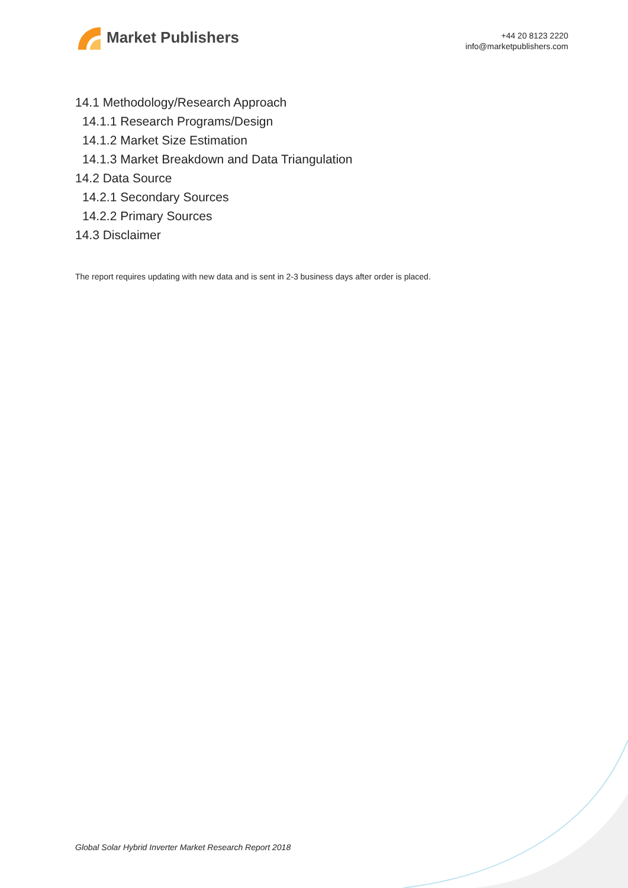Market Publishers
+44 20 8123 2220
info@marketpublishers.com
14.1 Methodology/Research Approach
14.1.1 Research Programs/Design
14.1.2 Market Size Estimation
14.1.3 Market Breakdown and Data Triangulation
14.2 Data Source
14.2.1 Secondary Sources
14.2.2 Primary Sources
14.3 Disclaimer
The report requires updating with new data and is sent in 2-3 business days after order is placed.
Global Solar Hybrid Inverter Market Research Report 2018